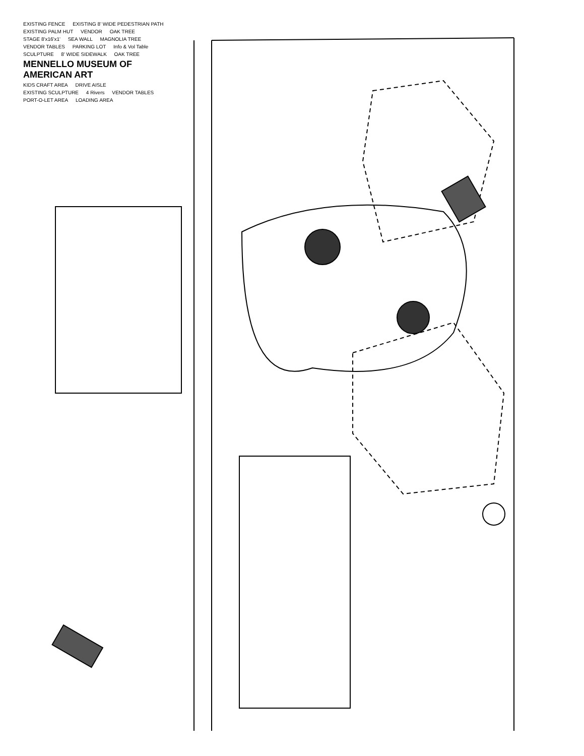EXISTING FENCE EXISTING 8' WIDE PEDESTRIAN PATH EXISTING PALM HUT VENDOR OAK TREE STAGE 8'x16'x1' SEA WALL MAGNOLIA TREE VENDOR TABLES PARKING LOT Info & Vol Table SCULPTURE 8' WIDE SIDEWALK OAK TREE MENNELLO MUSEUM OF AMERICAN ART KIDS CRAFT AREA DRIVE AISLE EXISTING SCULPTURE 4 Rivers VENDOR TABLES PORT-O-LET AREA LOADING AREA